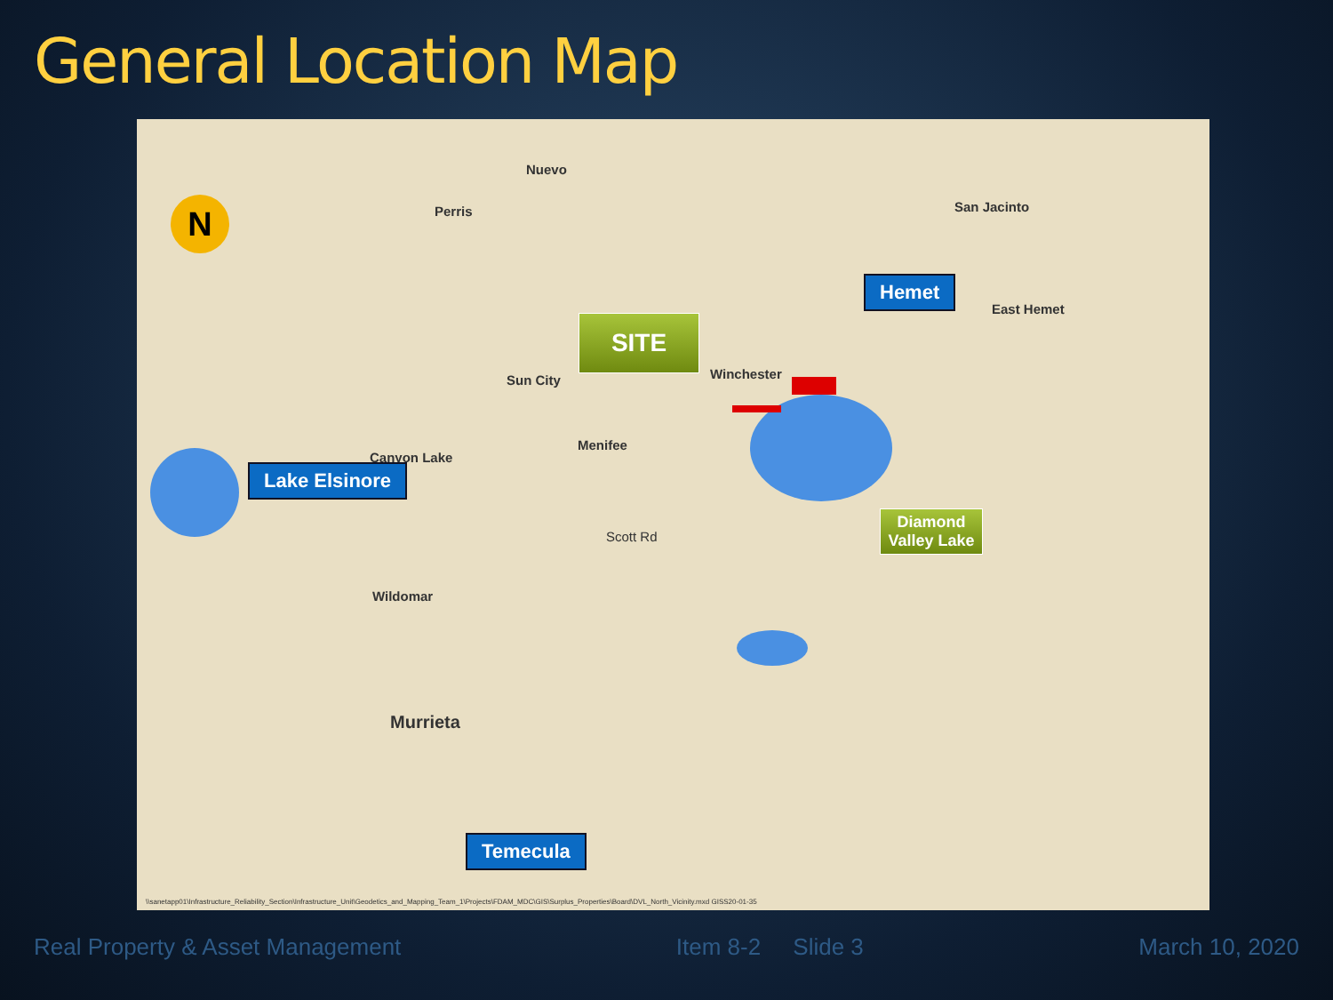General Location Map
N
Nuevo
Perris San Jacinto
East Hemet
Sun City Winchester
Menifee
Canyon Lake
Wildomar
Murrieta
Scott Rd
Hemet
Lake Elsinore
Temecula
SITE
Diamond
Valley Lake
\\sanetapp01\Infrastructure_Reliability_Section\Infrastructure_Unit\Geodetics_and_Mapping_Team_1\Projects\FDAM_MDC\GIS\Surplus_Properties\Board\DVL_North_Vicinity.mxd GISS20-01-35
Real Property & Asset Management Item 8-2 Slide 3 March 10, 2020